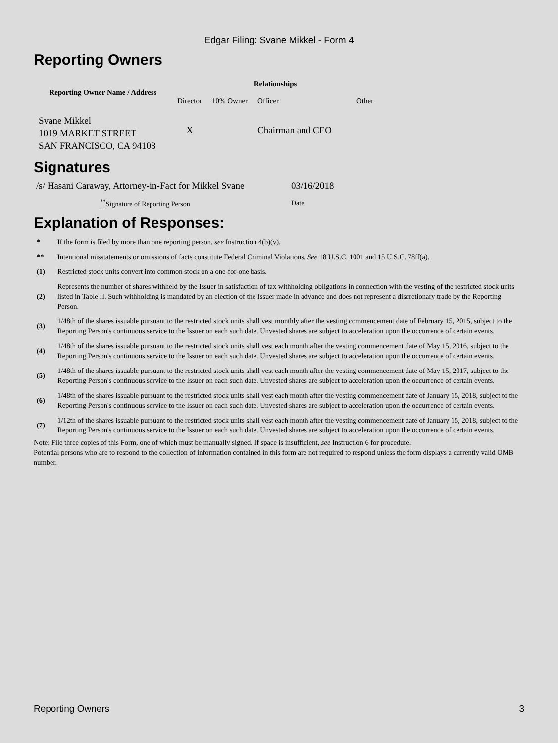Edgar Filing: Svane Mikkel - Form 4
Reporting Owners
| Reporting Owner Name / Address | Relationships | | | |
| --- | --- | --- | --- | --- |
| | Director | 10% Owner | Officer | Other |
| Svane Mikkel 1019 MARKET STREET SAN FRANCISCO, CA 94103 | X | | Chairman and CEO | |
Signatures
| /s/ Hasani Caraway, Attorney-in-Fact for Mikkel Svane | 03/16/2018 |
| <sup>**</sup> Signature of Reporting Person | Date |
Explanation of Responses:
| * | If the form is filed by more than one reporting person, see Instruction 4(b)(v). |
| ** | Intentional misstatements or omissions of facts constitute Federal Criminal Violations. See 18 U.S.C. 1001 and 15 U.S.C. 78ff(a). |
| (1) | Restricted stock units convert into common stock on a one-for-one basis. |
| (2) | Represents the number of shares withheld by the Issuer in satisfaction of tax withholding obligations in connection with the vesting of the restricted stock units listed in Table II. Such withholding is mandated by an election of the Issuer made in advance and does not represent a discretionary trade by the Reporting Person. |
| (3) | 1/48th of the shares issuable pursuant to the restricted stock units shall vest monthly after the vesting commencement date of February 15, 2015, subject to the Reporting Person's continuous service to the Issuer on each such date. Unvested shares are subject to acceleration upon the occurrence of certain events. |
| (4) | 1/48th of the shares issuable pursuant to the restricted stock units shall vest each month after the vesting commencement date of May 15, 2016, subject to the Reporting Person's continuous service to the Issuer on each such date. Unvested shares are subject to acceleration upon the occurrence of certain events. |
| (5) | 1/48th of the shares issuable pursuant to the restricted stock units shall vest each month after the vesting commencement date of May 15, 2017, subject to the Reporting Person's continuous service to the Issuer on each such date. Unvested shares are subject to acceleration upon the occurrence of certain events. |
| (6) | 1/48th of the shares issuable pursuant to the restricted stock units shall vest each month after the vesting commencement date of January 15, 2018, subject to the Reporting Person's continuous service to the Issuer on each such date. Unvested shares are subject to acceleration upon the occurrence of certain events. |
| (7) | 1/12th of the shares issuable pursuant to the restricted stock units shall vest each month after the vesting commencement date of January 15, 2018, subject to the Reporting Person's continuous service to the Issuer on each such date. Unvested shares are subject to acceleration upon the occurrence of certain events. |
Note: File three copies of this Form, one of which must be manually signed. If space is insufficient, see Instruction 6 for procedure.
Potential persons who are to respond to the collection of information contained in this form are not required to respond unless the form displays a currently valid OMB number.
Reporting Owners 3